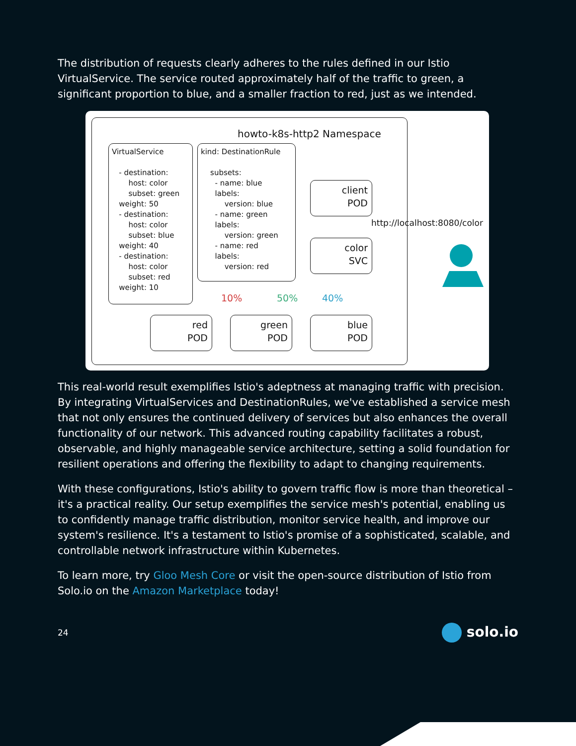The distribution of requests clearly adheres to the rules defined in our Istio VirtualService. The service routed approximately half of the traffic to green, a significant proportion to blue, and a smaller fraction to red, just as we intended.
howto-k8s-http2 Namespace
VirtualService - destination: host: color subset: green weight: 50 - destination: host: color subset: blue weight: 40 - destination: host: color subset: red weight: 10
kind: DestinationRule subsets: - name: blue labels: version: blue - name: green labels: version: green - name: red labels: version: red
client
POD
color
SVC
http://localhost:8080/color
10% 50% 40%
red
POD
green
POD
blue
POD
This real-world result exemplifies Istio's adeptness at managing traffic with precision. By integrating VirtualServices and DestinationRules, we've established a service mesh that not only ensures the continued delivery of services but also enhances the overall functionality of our network. This advanced routing capability facilitates a robust, observable, and highly manageable service architecture, setting a solid foundation for resilient operations and offering the flexibility to adapt to changing requirements.
With these configurations, Istio's ability to govern traffic flow is more than theoretical – it's a practical reality. Our setup exemplifies the service mesh's potential, enabling us to confidently manage traffic distribution, monitor service health, and improve our system's resilience. It's a testament to Istio's promise of a sophisticated, scalable, and controllable network infrastructure within Kubernetes.
To learn more, try Gloo Mesh Core or visit the open-source distribution of Istio from Solo.io on the Amazon Marketplace today!
24 solo.io